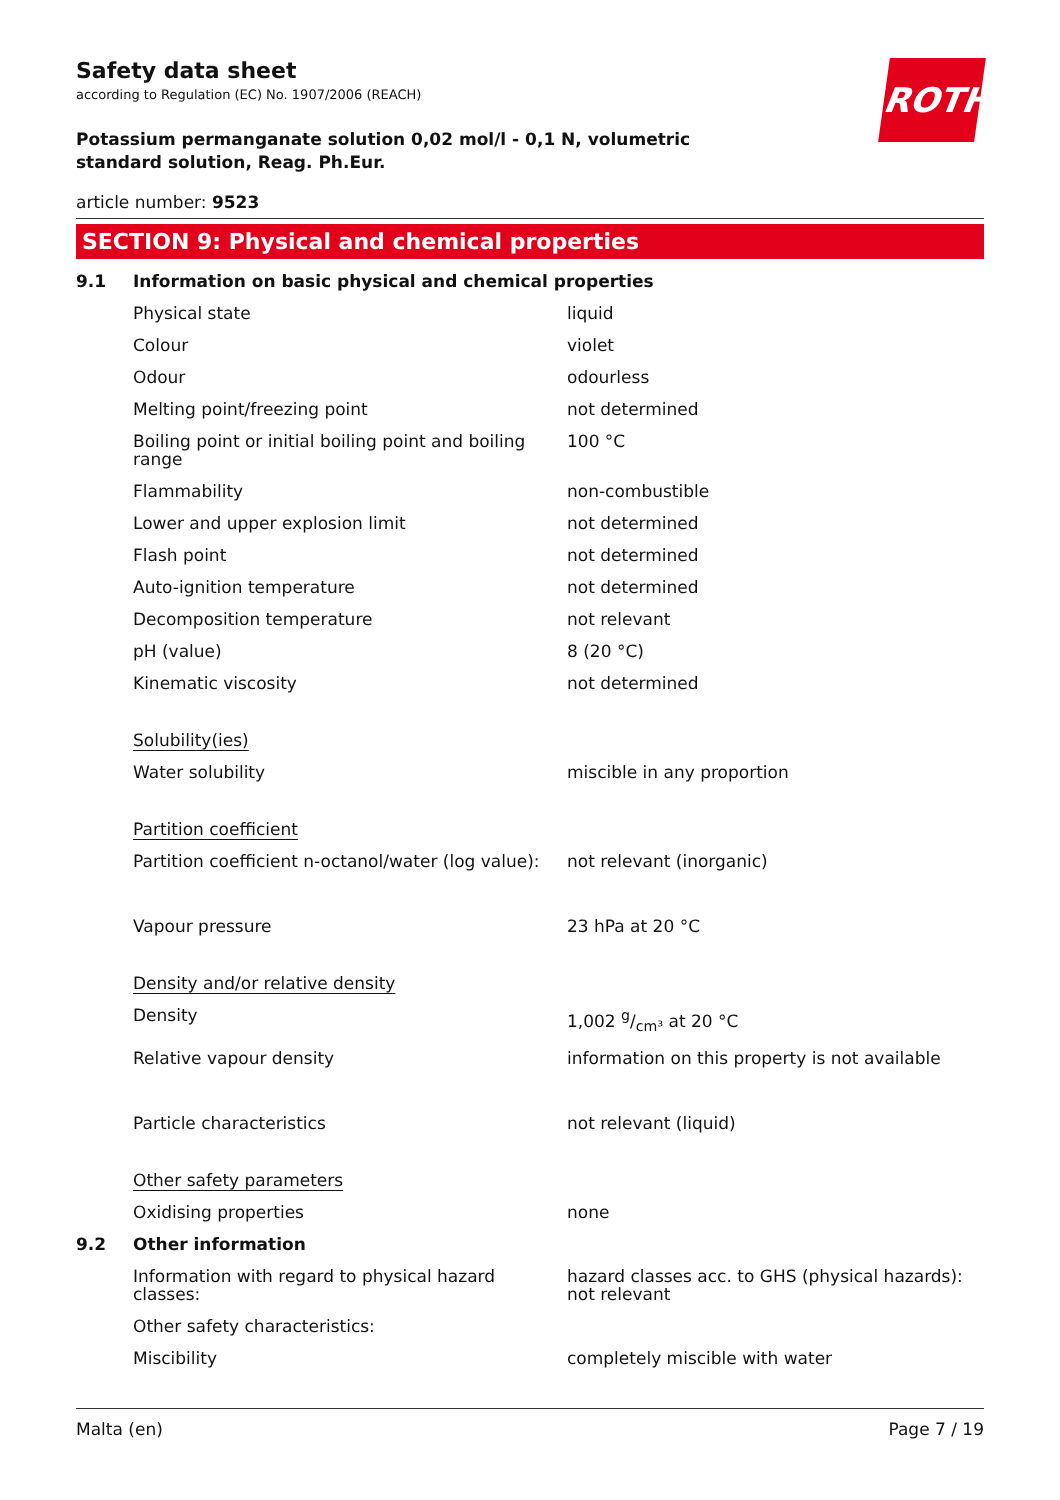ROTH
Safety data sheet
according to Regulation (EC) No. 1907/2006 (REACH)
Potassium permanganate solution 0,02 mol/l - 0,1 N, volumetric standard solution, Reag. Ph.Eur.
article number: 9523
SECTION 9: Physical and chemical properties
| 9.1 | Information on basic physical and chemical properties | |
| | Physical state | liquid |
| | Colour | violet |
| | Odour | odourless |
| | Melting point/freezing point | not determined |
| | Boiling point or initial boiling point and boiling range | 100 °C |
| | Flammability | non-combustible |
| | Lower and upper explosion limit | not determined |
| | Flash point | not determined |
| | Auto-ignition temperature | not determined |
| | Decomposition temperature | not relevant |
| | pH (value) | 8 (20 °C) |
| | Kinematic viscosity | not determined |
| | Solubility(ies) | |
| | Water solubility | miscible in any proportion |
| | Partition coefficient | |
| | Partition coefficient n-octanol/water (log value): | not relevant (inorganic) |
| | Vapour pressure | 23 hPa at 20 °C |
| | Density and/or relative density | |
| | Density | 1,002 g/cm³ at 20 °C |
| | Relative vapour density | information on this property is not available |
| | Particle characteristics | not relevant (liquid) |
| | Other safety parameters | |
| | Oxidising properties | none |
| 9.2 | Other information | |
| | Information with regard to physical hazard classes: | hazard classes acc. to GHS (physical hazards): not relevant |
| | Other safety characteristics: | |
| | Miscibility | completely miscible with water |
Malta (en) Page 7 / 19